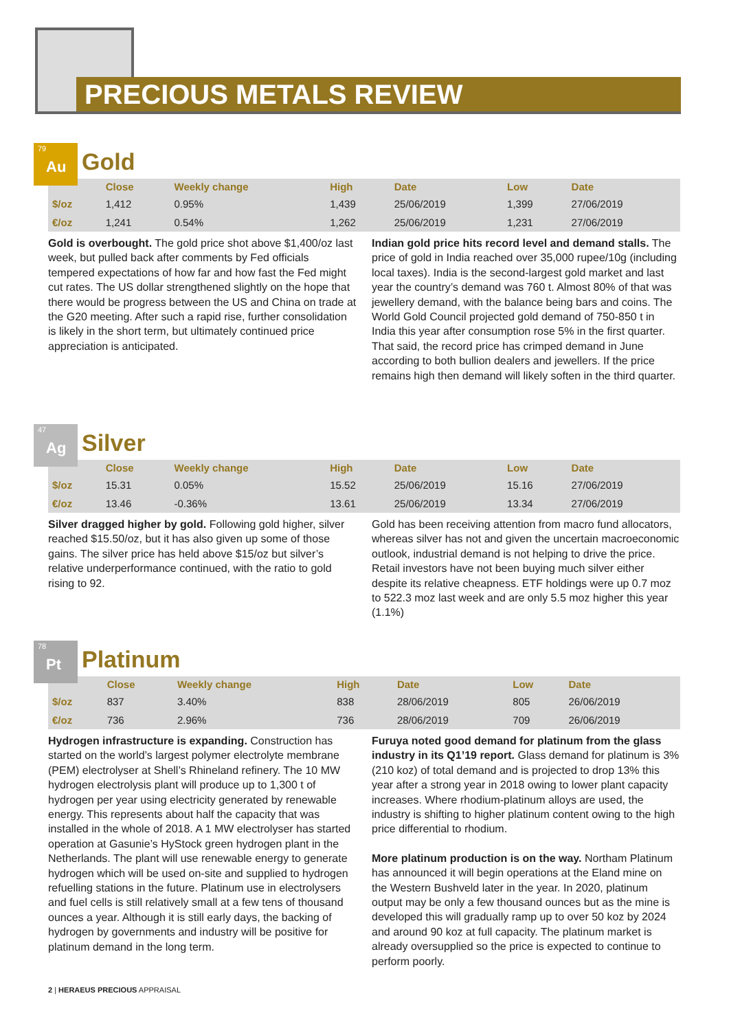PRECIOUS METALS REVIEW
79 Au Gold
| | Close | Weekly change | High | Date | Low | Date |
| --- | --- | --- | --- | --- | --- | --- |
| $/oz | 1,412 | 0.95% | 1,439 | 25/06/2019 | 1,399 | 27/06/2019 |
| €/oz | 1,241 | 0.54% | 1,262 | 25/06/2019 | 1,231 | 27/06/2019 |
Gold is overbought. The gold price shot above $1,400/oz last week, but pulled back after comments by Fed officials tempered expectations of how far and how fast the Fed might cut rates. The US dollar strengthened slightly on the hope that there would be progress between the US and China on trade at the G20 meeting. After such a rapid rise, further consolidation is likely in the short term, but ultimately continued price appreciation is anticipated.
Indian gold price hits record level and demand stalls. The price of gold in India reached over 35,000 rupee/10g (including local taxes). India is the second-largest gold market and last year the country’s demand was 760 t. Almost 80% of that was jewellery demand, with the balance being bars and coins. The World Gold Council projected gold demand of 750-850 t in India this year after consumption rose 5% in the first quarter. That said, the record price has crimped demand in June according to both bullion dealers and jewellers. If the price remains high then demand will likely soften in the third quarter.
47 Ag Silver
| | Close | Weekly change | High | Date | Low | Date |
| --- | --- | --- | --- | --- | --- | --- |
| $/oz | 15.31 | 0.05% | 15.52 | 25/06/2019 | 15.16 | 27/06/2019 |
| €/oz | 13.46 | -0.36% | 13.61 | 25/06/2019 | 13.34 | 27/06/2019 |
Silver dragged higher by gold. Following gold higher, silver reached $15.50/oz, but it has also given up some of those gains. The silver price has held above $15/oz but silver’s relative underperformance continued, with the ratio to gold rising to 92.
Gold has been receiving attention from macro fund allocators, whereas silver has not and given the uncertain macroeconomic outlook, industrial demand is not helping to drive the price. Retail investors have not been buying much silver either despite its relative cheapness. ETF holdings were up 0.7 moz to 522.3 moz last week and are only 5.5 moz higher this year (1.1%)
78 Pt Platinum
| | Close | Weekly change | High | Date | Low | Date |
| --- | --- | --- | --- | --- | --- | --- |
| $/oz | 837 | 3.40% | 838 | 28/06/2019 | 805 | 26/06/2019 |
| €/oz | 736 | 2.96% | 736 | 28/06/2019 | 709 | 26/06/2019 |
Hydrogen infrastructure is expanding. Construction has started on the world’s largest polymer electrolyte membrane (PEM) electrolyser at Shell’s Rhineland refinery. The 10 MW hydrogen electrolysis plant will produce up to 1,300 t of hydrogen per year using electricity generated by renewable energy. This represents about half the capacity that was installed in the whole of 2018. A 1 MW electrolyser has started operation at Gasunie’s HyStock green hydrogen plant in the Netherlands. The plant will use renewable energy to generate hydrogen which will be used on-site and supplied to hydrogen refuelling stations in the future. Platinum use in electrolysers and fuel cells is still relatively small at a few tens of thousand ounces a year. Although it is still early days, the backing of hydrogen by governments and industry will be positive for platinum demand in the long term.
Furuya noted good demand for platinum from the glass industry in its Q1’19 report. Glass demand for platinum is 3% (210 koz) of total demand and is projected to drop 13% this year after a strong year in 2018 owing to lower plant capacity increases. Where rhodium-platinum alloys are used, the industry is shifting to higher platinum content owing to the high price differential to rhodium.
More platinum production is on the way. Northam Platinum has announced it will begin operations at the Eland mine on the Western Bushveld later in the year. In 2020, platinum output may be only a few thousand ounces but as the mine is developed this will gradually ramp up to over 50 koz by 2024 and around 90 koz at full capacity. The platinum market is already oversupplied so the price is expected to continue to perform poorly.
2 | HERAEUS PRECIOUS APPRAISAL